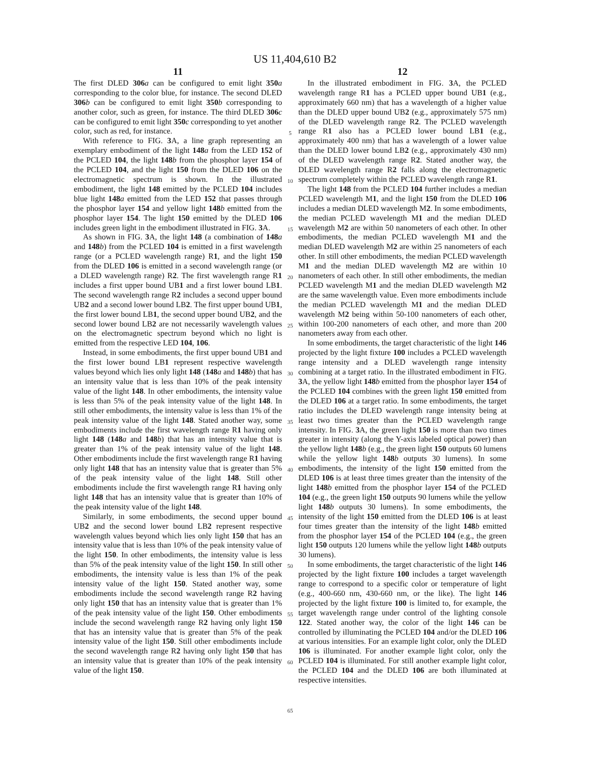US 11,404,610 B2
11
The first DLED 306 a can be configured to emit light 350 a corresponding to the color blue, for instance. The second DLED 306 b can be configured to emit light 350 b corresponding to another color, such as green, for instance. The third DLED 306 c can be configured to emit light 350 c corresponding to yet another color, such as red, for instance.
With reference to FIG. 3 A, a line graph representing an exemplary embodiment of the light 148 a from the LED 152 of the PCLED 104, the light 148 b from the phosphor layer 154 of the PCLED 104, and the light 150 from the DLED 106 on the electromagnetic spectrum is shown. In the illustrated embodiment, the light 148 emitted by the PCLED 104 includes blue light 148 a emitted from the LED 152 that passes through the phosphor layer 154 and yellow light 148 b emitted from the phosphor layer 154. The light 150 emitted by the DLED 106 includes green light in the embodiment illustrated in FIG. 3 A.
As shown in FIG. 3 A, the light 148 (a combination of 148 a and 148 b) from the PCLED 104 is emitted in a first wavelength range (or a PCLED wavelength range) R1, and the light 150 from the DLED 106 is emitted in a second wavelength range (or a DLED wavelength range) R2. The first wavelength range R1 includes a first upper bound UB1 and a first lower bound LB1. The second wavelength range R2 includes a second upper bound UB2 and a second lower bound LB2. The first upper bound UB1, the first lower bound LB1, the second upper bound UB2, and the second lower bound LB2 are not necessarily wavelength values on the electromagnetic spectrum beyond which no light is emitted from the respective LED 104, 106.
Instead, in some embodiments, the first upper bound UB1 and the first lower bound LB1 represent respective wavelength values beyond which lies only light 148 (148 a and 148 b) that has an intensity value that is less than 10% of the peak intensity value of the light 148. In other embodiments, the intensity value is less than 5% of the peak intensity value of the light 148. In still other embodiments, the intensity value is less than 1% of the peak intensity value of the light 148. Stated another way, some embodiments include the first wavelength range R1 having only light 148 (148 a and 148 b) that has an intensity value that is greater than 1% of the peak intensity value of the light 148. Other embodiments include the first wavelength range R1 having only light 148 that has an intensity value that is greater than 5% of the peak intensity value of the light 148. Still other embodiments include the first wavelength range R1 having only light 148 that has an intensity value that is greater than 10% of the peak intensity value of the light 148.
Similarly, in some embodiments, the second upper bound UB2 and the second lower bound LB2 represent respective wavelength values beyond which lies only light 150 that has an intensity value that is less than 10% of the peak intensity value of the light 150. In other embodiments, the intensity value is less than 5% of the peak intensity value of the light 150. In still other embodiments, the intensity value is less than 1% of the peak intensity value of the light 150. Stated another way, some embodiments include the second wavelength range R2 having only light 150 that has an intensity value that is greater than 1% of the peak intensity value of the light 150. Other embodiments include the second wavelength range R2 having only light 150 that has an intensity value that is greater than 5% of the peak intensity value of the light 150. Still other embodiments include the second wavelength range R2 having only light 150 that has an intensity value that is greater than 10% of the peak intensity value of the light 150.
5
10
15
20
25
30
35
40
45
50
55
60
65
12
In the illustrated embodiment in FIG. 3 A, the PCLED wavelength range R1 has a PCLED upper bound UB1 (e.g., approximately 660 nm) that has a wavelength of a higher value than the DLED upper bound UB2 (e.g., approximately 575 nm) of the DLED wavelength range R2. The PCLED wavelength range R1 also has a PCLED lower bound LB1 (e.g., approximately 400 nm) that has a wavelength of a lower value than the DLED lower bound LB2 (e.g., approximately 430 nm) of the DLED wavelength range R2. Stated another way, the DLED wavelength range R2 falls along the electromagnetic spectrum completely within the PCLED wavelength range R1.
The light 148 from the PCLED 104 further includes a median PCLED wavelength M1, and the light 150 from the DLED 106 includes a median DLED wavelength M2. In some embodiments, the median PCLED wavelength M1 and the median DLED wavelength M2 are within 50 nanometers of each other. In other embodiments, the median PCLED wavelength M1 and the median DLED wavelength M2 are within 25 nanometers of each other. In still other embodiments, the median PCLED wavelength M1 and the median DLED wavelength M2 are within 10 nanometers of each other. In still other embodiments, the median PCLED wavelength M1 and the median DLED wavelength M2 are the same wavelength value. Even more embodiments include the median PCLED wavelength M1 and the median DLED wavelength M2 being within 50-100 nanometers of each other, within 100-200 nanometers of each other, and more than 200 nanometers away from each other.
In some embodiments, the target characteristic of the light 146 projected by the light fixture 100 includes a PCLED wavelength range intensity and a DLED wavelength range intensity combining at a target ratio. In the illustrated embodiment in FIG. 3 A, the yellow light 148 b emitted from the phosphor layer 154 of the PCLED 104 combines with the green light 150 emitted from the DLED 106 at a target ratio. In some embodiments, the target ratio includes the DLED wavelength range intensity being at least two times greater than the PCLED wavelength range intensity. In FIG. 3 A, the green light 150 is more than two times greater in intensity (along the Y-axis labeled optical power) than the yellow light 148 b (e.g., the green light 150 outputs 60 lumens while the yellow light 148 b outputs 30 lumens). In some embodiments, the intensity of the light 150 emitted from the DLED 106 is at least three times greater than the intensity of the light 148 b emitted from the phosphor layer 154 of the PCLED 104 (e.g., the green light 150 outputs 90 lumens while the yellow light 148 b outputs 30 lumens). In some embodiments, the intensity of the light 150 emitted from the DLED 106 is at least four times greater than the intensity of the light 148 b emitted from the phosphor layer 154 of the PCLED 104 (e.g., the green light 150 outputs 120 lumens while the yellow light 148 b outputs 30 lumens).
In some embodiments, the target characteristic of the light 146 projected by the light fixture 100 includes a target wavelength range to correspond to a specific color or temperature of light (e.g., 400-660 nm, 430-660 nm, or the like). The light 146 projected by the light fixture 100 is limited to, for example, the target wavelength range under control of the lighting console 122. Stated another way, the color of the light 146 can be controlled by illuminating the PCLED 104 and/or the DLED 106 at various intensities. For an example light color, only the DLED 106 is illuminated. For another example light color, only the PCLED 104 is illuminated. For still another example light color, the PCLED 104 and the DLED 106 are both illuminated at respective intensities.